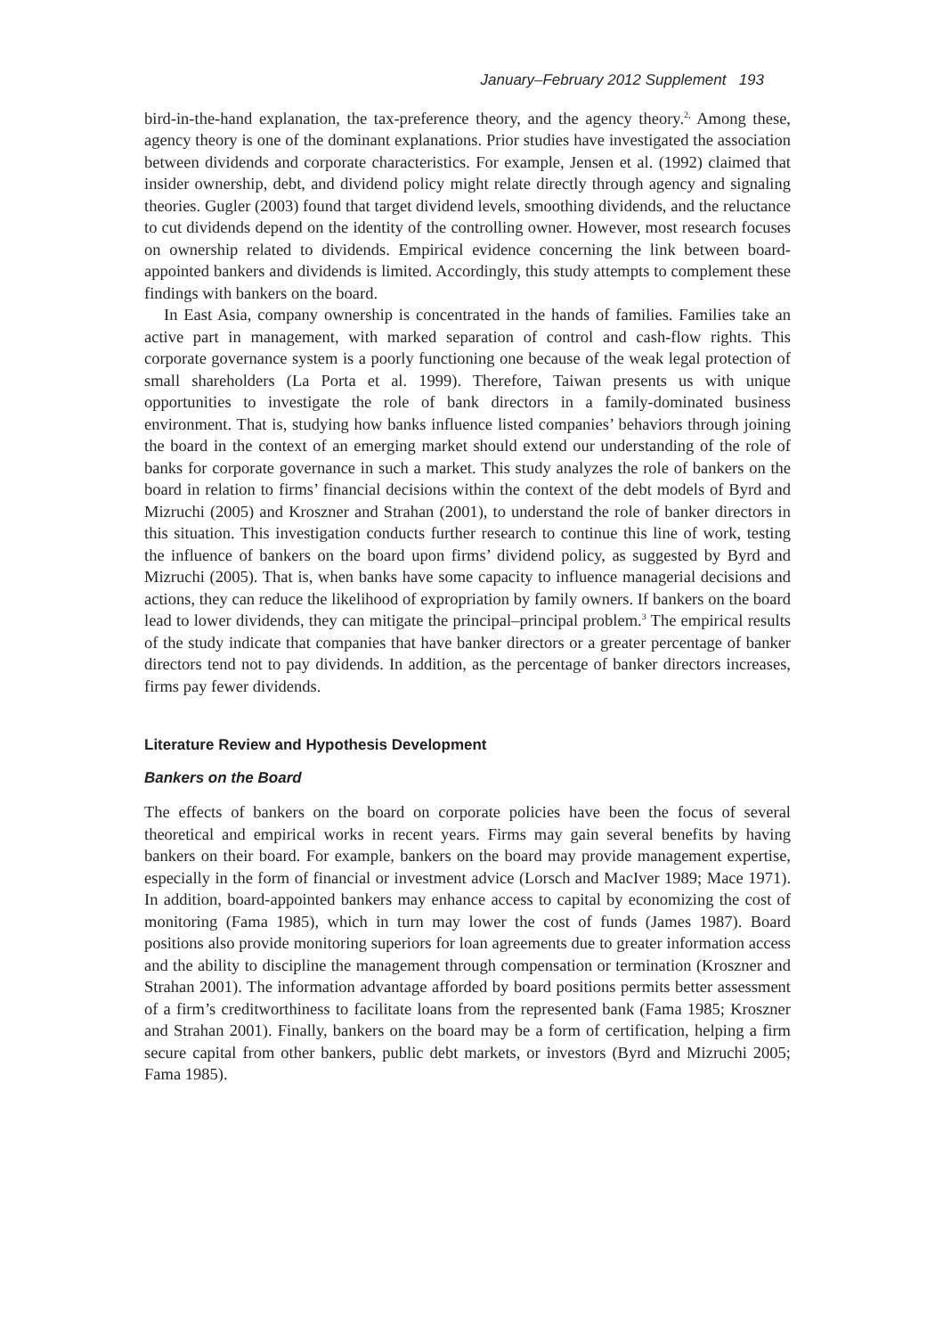January–February 2012 Supplement 193
bird-in-the-hand explanation, the tax-preference theory, and the agency theory.<sup>2,</sup> Among these, agency theory is one of the dominant explanations. Prior studies have investigated the association between dividends and corporate characteristics. For example, Jensen et al. (1992) claimed that insider ownership, debt, and dividend policy might relate directly through agency and signaling theories. Gugler (2003) found that target dividend levels, smoothing dividends, and the reluctance to cut dividends depend on the identity of the controlling owner. However, most research focuses on ownership related to dividends. Empirical evidence concerning the link between board-appointed bankers and dividends is limited. Accordingly, this study attempts to complement these findings with bankers on the board.
In East Asia, company ownership is concentrated in the hands of families. Families take an active part in management, with marked separation of control and cash-flow rights. This corporate governance system is a poorly functioning one because of the weak legal protection of small shareholders (La Porta et al. 1999). Therefore, Taiwan presents us with unique opportunities to investigate the role of bank directors in a family-dominated business environment. That is, studying how banks influence listed companies’ behaviors through joining the board in the context of an emerging market should extend our understanding of the role of banks for corporate governance in such a market. This study analyzes the role of bankers on the board in relation to firms’ financial decisions within the context of the debt models of Byrd and Mizruchi (2005) and Kroszner and Strahan (2001), to understand the role of banker directors in this situation. This investigation conducts further research to continue this line of work, testing the influence of bankers on the board upon firms’ dividend policy, as suggested by Byrd and Mizruchi (2005). That is, when banks have some capacity to influence managerial decisions and actions, they can reduce the likelihood of expropriation by family owners. If bankers on the board lead to lower dividends, they can mitigate the principal–principal problem.<sup>3</sup> The empirical results of the study indicate that companies that have banker directors or a greater percentage of banker directors tend not to pay dividends. In addition, as the percentage of banker directors increases, firms pay fewer dividends.
Literature Review and Hypothesis Development
Bankers on the Board
The effects of bankers on the board on corporate policies have been the focus of several theoretical and empirical works in recent years. Firms may gain several benefits by having bankers on their board. For example, bankers on the board may provide management expertise, especially in the form of financial or investment advice (Lorsch and MacIver 1989; Mace 1971). In addition, board-appointed bankers may enhance access to capital by economizing the cost of monitoring (Fama 1985), which in turn may lower the cost of funds (James 1987). Board positions also provide monitoring superiors for loan agreements due to greater information access and the ability to discipline the management through compensation or termination (Kroszner and Strahan 2001). The information advantage afforded by board positions permits better assessment of a firm’s creditworthiness to facilitate loans from the represented bank (Fama 1985; Kroszner and Strahan 2001). Finally, bankers on the board may be a form of certification, helping a firm secure capital from other bankers, public debt markets, or investors (Byrd and Mizruchi 2005; Fama 1985).